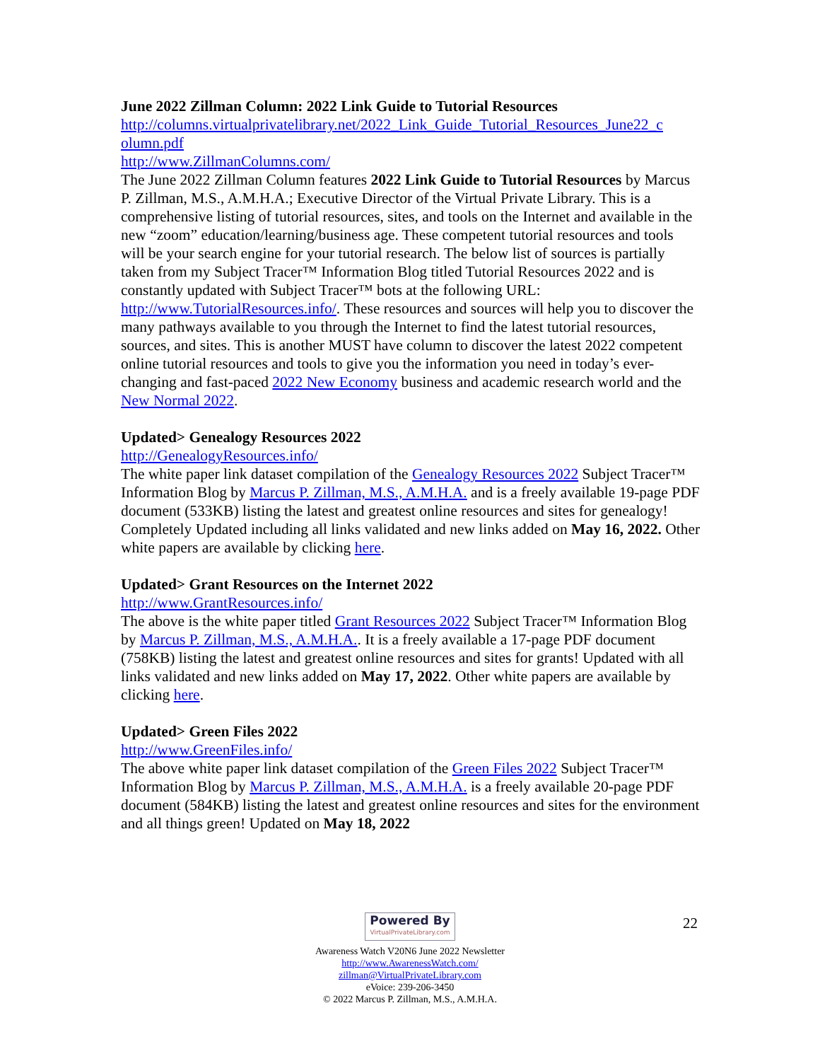June 2022 Zillman Column: 2022 Link Guide to Tutorial Resources
http://columns.virtualprivatelibrary.net/2022_Link_Guide_Tutorial_Resources_June22_c olumn.pdf
http://www.ZillmanColumns.com/
The June 2022 Zillman Column features 2022 Link Guide to Tutorial Resources by Marcus P. Zillman, M.S., A.M.H.A.; Executive Director of the Virtual Private Library. This is a comprehensive listing of tutorial resources, sites, and tools on the Internet and available in the new “zoom” education/learning/business age. These competent tutorial resources and tools will be your search engine for your tutorial research. The below list of sources is partially taken from my Subject Tracer™ Information Blog titled Tutorial Resources 2022 and is constantly updated with Subject Tracer™ bots at the following URL: http://www.TutorialResources.info/. These resources and sources will help you to discover the many pathways available to you through the Internet to find the latest tutorial resources, sources, and sites. This is another MUST have column to discover the latest 2022 competent online tutorial resources and tools to give you the information you need in today’s ever-changing and fast-paced 2022 New Economy business and academic research world and the New Normal 2022.
Updated> Genealogy Resources 2022
http://GenealogyResources.info/
The white paper link dataset compilation of the Genealogy Resources 2022 Subject Tracer™ Information Blog by Marcus P. Zillman, M.S., A.M.H.A. and is a freely available 19-page PDF document (533KB) listing the latest and greatest online resources and sites for genealogy! Completely Updated including all links validated and new links added on May 16, 2022. Other white papers are available by clicking here.
Updated> Grant Resources on the Internet 2022
http://www.GrantResources.info/
The above is the white paper titled Grant Resources 2022 Subject Tracer™ Information Blog by Marcus P. Zillman, M.S., A.M.H.A.. It is a freely available a 17-page PDF document (758KB) listing the latest and greatest online resources and sites for grants! Updated with all links validated and new links added on May 17, 2022. Other white papers are available by clicking here.
Updated> Green Files 2022
http://www.GreenFiles.info/
The above white paper link dataset compilation of the Green Files 2022 Subject Tracer™ Information Blog by Marcus P. Zillman, M.S., A.M.H.A. is a freely available 20-page PDF document (584KB) listing the latest and greatest online resources and sites for the environment and all things green! Updated on May 18, 2022
Powered By VirtualPrivateLibrary.com
Awareness Watch V20N6 June 2022 Newsletter
http://www.AwarenessWatch.com/
zillman@VirtualPrivateLibrary.com
eVoice: 239-206-3450
© 2022 Marcus P. Zillman, M.S., A.M.H.A.
22